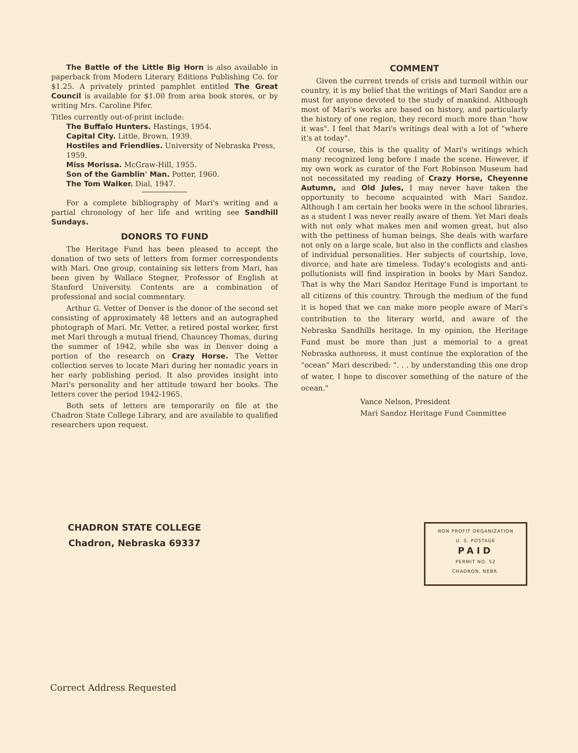The Battle of the Little Big Horn is also available in paperback from Modern Literary Editions Publishing Co. for $1.25. A privately printed pamphlet entitled The Great Council is available for $1.00 from area book stores, or by writing Mrs. Caroline Pifer.
Titles currently out-of-print include:
The Buffalo Hunters. Hastings, 1954.
Capital City. Little, Brown, 1939.
Hostiles and Friendlies. University of Nebraska Press, 1959.
Miss Morissa. McGraw-Hill, 1955.
Son of the Gamblin' Man. Potter, 1960.
The Tom Walker. Dial, 1947.
For a complete bibliography of Mari's writing and a partial chronology of her life and writing see Sandhill Sundays.
DONORS TO FUND
The Heritage Fund has been pleased to accept the donation of two sets of letters from former correspondents with Mari. One group, containing six letters from Mari, has been given by Wallace Stegner, Professor of English at Stanford University. Contents are a combination of professional and social commentary.
Arthur G. Vetter of Denver is the donor of the second set consisting of approximately 48 letters and an autographed photograph of Mari. Mr. Vetter, a retired postal worker, first met Mari through a mutual friend, Chauncey Thomas, during the summer of 1942, while she was in Denver doing a portion of the research on Crazy Horse. The Vetter collection serves to locate Mari during her nomadic years in her early publishing period. It also provides insight into Mari's personality and her attitude toward her books. The letters cover the period 1942-1965.
Both sets of letters are temporarily on file at the Chadron State College Library, and are available to qualified researchers upon request.
COMMENT
Given the current trends of crisis and turmoil within our country, it is my belief that the writings of Mari Sandoz are a must for anyone devoted to the study of mankind. Although most of Mari's works are based on history, and particularly the history of one region, they record much more than "how it was". I feel that Mari's writings deal with a lot of "where it's at today".
Of course, this is the quality of Mari's writings which many recognized long before I made the scene. However, if my own work as curator of the Fort Robinson Museum had not necessitated my reading of Crazy Horse, Cheyenne Autumn, and Old Jules, I may never have taken the opportunity to become acquainted with Mari Sandoz. Although I am certain her books were in the school libraries, as a student I was never really aware of them. Yet Mari deals with not only what makes men and women great, but also with the pettiness of human beings. She deals with warfare not only on a large scale, but also in the conflicts and clashes of individual personalities. Her subjects of courtship, love, divorce, and hate are timeless. Today's ecologists and anti-pollutionists will find inspiration in books by Mari Sandoz. That is why the Mari Sandoz Heritage Fund is important to all citizens of this country. Through the medium of the fund it is hoped that we can make more people aware of Mari's contribution to the literary world, and aware of the Nebraska Sandhills heritage. In my opinion, the Heritage Fund must be more than just a memorial to a great Nebraska authoress, it must continue the exploration of the "ocean" Mari described: ". . . by understanding this one drop of water, I hope to discover something of the nature of the ocean."
Vance Nelson, President
Mari Sandoz Heritage Fund Committee
CHADRON STATE COLLEGE
Chadron, Nebraska 69337
NON PROFIT ORGANIZATION
U. S. POSTAGE
PAID
PERMIT NO. 52
CHADRON, NEBR.
Correct Address Requested